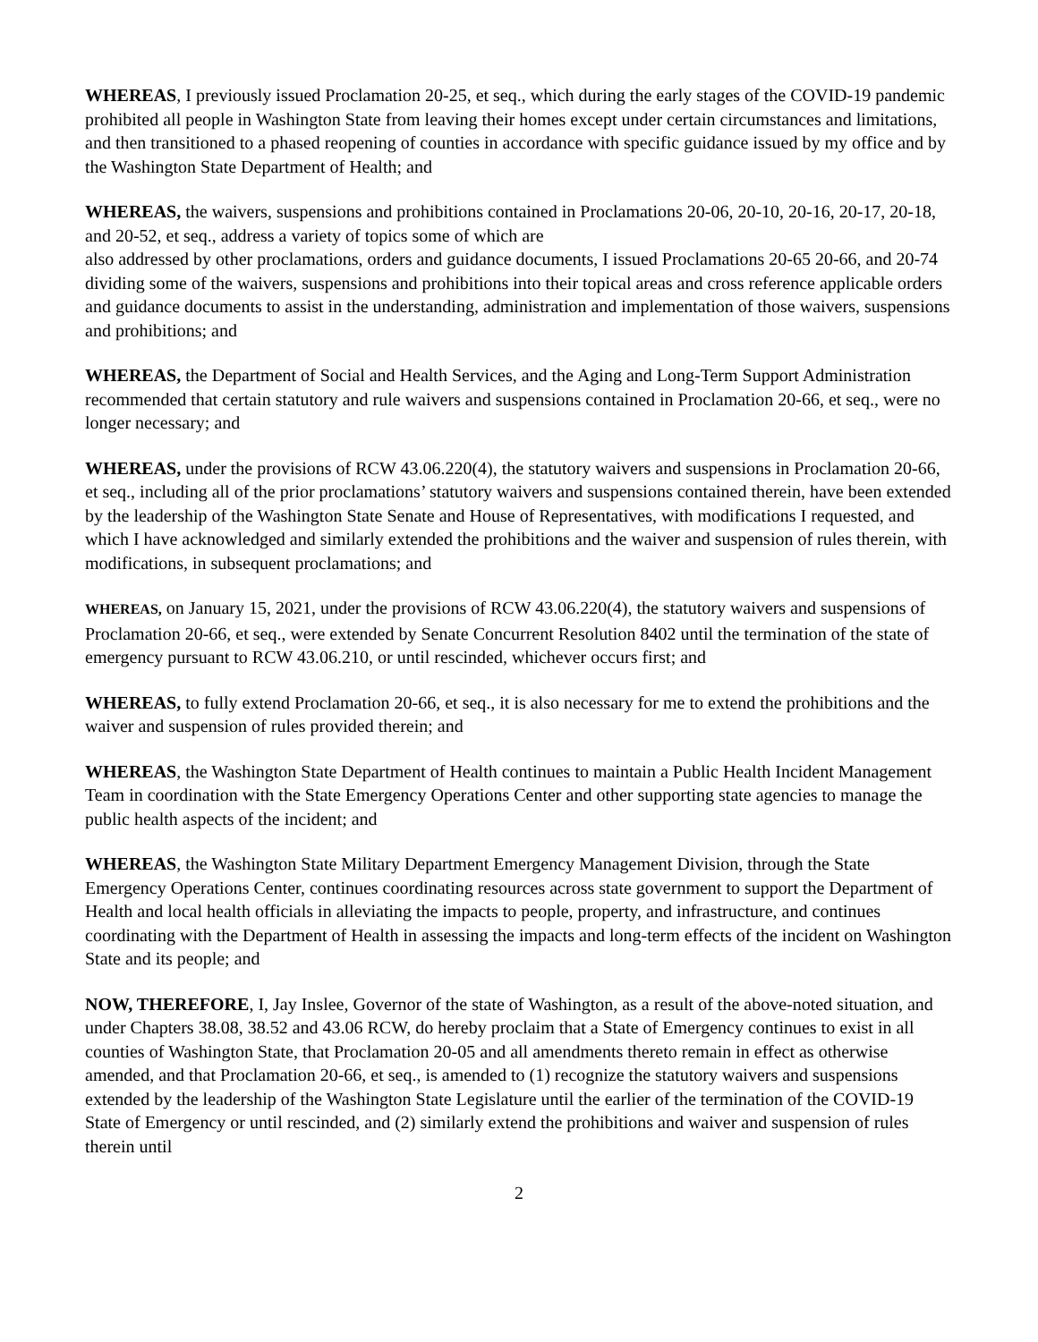WHEREAS, I previously issued Proclamation 20-25, et seq., which during the early stages of the COVID-19 pandemic prohibited all people in Washington State from leaving their homes except under certain circumstances and limitations, and then transitioned to a phased reopening of counties in accordance with specific guidance issued by my office and by the Washington State Department of Health; and
WHEREAS, the waivers, suspensions and prohibitions contained in Proclamations 20-06, 20-10, 20-16, 20-17, 20-18, and 20-52, et seq., address a variety of topics some of which are
also addressed by other proclamations, orders and guidance documents, I issued Proclamations 20-65 20-66, and 20-74 dividing some of the waivers, suspensions and prohibitions into their topical areas and cross reference applicable orders and guidance documents to assist in the understanding, administration and implementation of those waivers, suspensions and prohibitions; and
WHEREAS, the Department of Social and Health Services, and the Aging and Long-Term Support Administration recommended that certain statutory and rule waivers and suspensions contained in Proclamation 20-66, et seq., were no longer necessary; and
WHEREAS, under the provisions of RCW 43.06.220(4), the statutory waivers and suspensions in Proclamation 20-66, et seq., including all of the prior proclamations’ statutory waivers and suspensions contained therein, have been extended by the leadership of the Washington State Senate and House of Representatives, with modifications I requested, and which I have acknowledged and similarly extended the prohibitions and the waiver and suspension of rules therein, with modifications, in subsequent proclamations; and
WHEREAS, on January 15, 2021, under the provisions of RCW 43.06.220(4), the statutory waivers and suspensions of Proclamation 20-66, et seq., were extended by Senate Concurrent Resolution 8402 until the termination of the state of emergency pursuant to RCW 43.06.210, or until rescinded, whichever occurs first; and
WHEREAS, to fully extend Proclamation 20-66, et seq., it is also necessary for me to extend the prohibitions and the waiver and suspension of rules provided therein; and
WHEREAS, the Washington State Department of Health continues to maintain a Public Health Incident Management Team in coordination with the State Emergency Operations Center and other supporting state agencies to manage the public health aspects of the incident; and
WHEREAS, the Washington State Military Department Emergency Management Division, through the State Emergency Operations Center, continues coordinating resources across state government to support the Department of Health and local health officials in alleviating the impacts to people, property, and infrastructure, and continues coordinating with the Department of Health in assessing the impacts and long-term effects of the incident on Washington State and its people; and
NOW, THEREFORE, I, Jay Inslee, Governor of the state of Washington, as a result of the above-noted situation, and under Chapters 38.08, 38.52 and 43.06 RCW, do hereby proclaim that a State of Emergency continues to exist in all counties of Washington State, that Proclamation 20-05 and all amendments thereto remain in effect as otherwise amended, and that Proclamation 20-66, et seq., is amended to (1) recognize the statutory waivers and suspensions extended by the leadership of the Washington State Legislature until the earlier of the termination of the COVID-19 State of Emergency or until rescinded, and (2) similarly extend the prohibitions and waiver and suspension of rules therein until
2